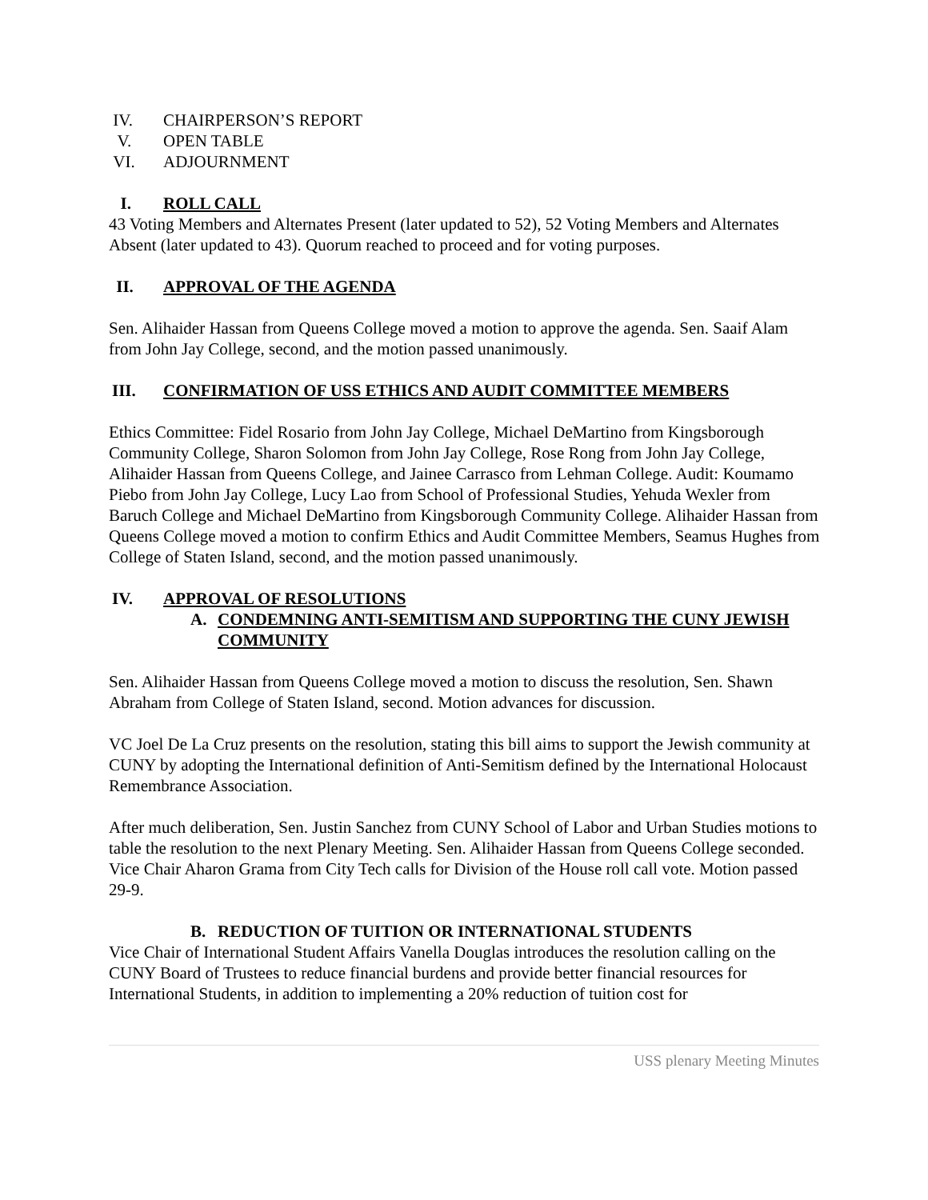IV. CHAIRPERSON’S REPORT
V. OPEN TABLE
VI. ADJOURNMENT
I. ROLL CALL
43 Voting Members and Alternates Present (later updated to 52), 52 Voting Members and Alternates Absent (later updated to 43). Quorum reached to proceed and for voting purposes.
II. APPROVAL OF THE AGENDA
Sen. Alihaider Hassan from Queens College moved a motion to approve the agenda. Sen. Saaif Alam from John Jay College, second, and the motion passed unanimously.
III. CONFIRMATION OF USS ETHICS AND AUDIT COMMITTEE MEMBERS
Ethics Committee: Fidel Rosario from John Jay College, Michael DeMartino from Kingsborough Community College, Sharon Solomon from John Jay College, Rose Rong from John Jay College, Alihaider Hassan from Queens College, and Jainee Carrasco from Lehman College. Audit: Koumamo Piebo from John Jay College, Lucy Lao from School of Professional Studies, Yehuda Wexler from Baruch College and Michael DeMartino from Kingsborough Community College. Alihaider Hassan from Queens College moved a motion to confirm Ethics and Audit Committee Members, Seamus Hughes from College of Staten Island, second, and the motion passed unanimously.
IV. APPROVAL OF RESOLUTIONS
A. CONDEMNING ANTI-SEMITISM AND SUPPORTING THE CUNY JEWISH COMMUNITY
Sen. Alihaider Hassan from Queens College moved a motion to discuss the resolution, Sen. Shawn Abraham from College of Staten Island, second. Motion advances for discussion.
VC Joel De La Cruz presents on the resolution, stating this bill aims to support the Jewish community at CUNY by adopting the International definition of Anti-Semitism defined by the International Holocaust Remembrance Association.
After much deliberation, Sen. Justin Sanchez from CUNY School of Labor and Urban Studies motions to table the resolution to the next Plenary Meeting. Sen. Alihaider Hassan from Queens College seconded. Vice Chair Aharon Grama from City Tech calls for Division of the House roll call vote. Motion passed 29-9.
B. REDUCTION OF TUITION OR INTERNATIONAL STUDENTS
Vice Chair of International Student Affairs Vanella Douglas introduces the resolution calling on the CUNY Board of Trustees to reduce financial burdens and provide better financial resources for International Students, in addition to implementing a 20% reduction of tuition cost for
USS plenary Meeting Minutes